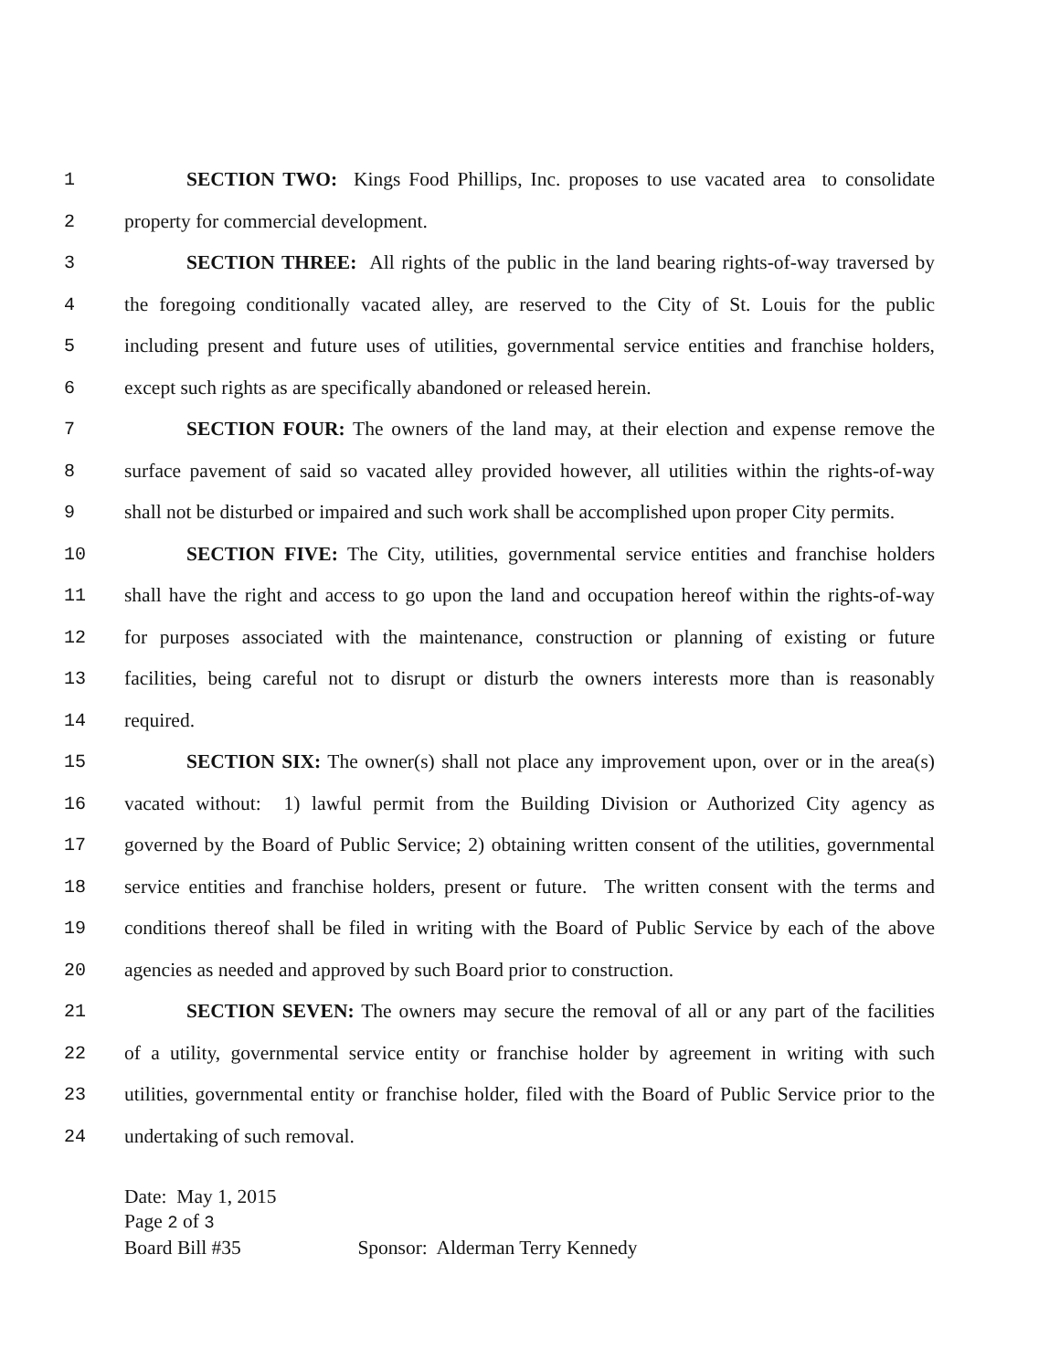1 SECTION TWO: Kings Food Phillips, Inc. proposes to use vacated area to consolidate
2 property for commercial development.
3 SECTION THREE: All rights of the public in the land bearing rights-of-way traversed by
4 the foregoing conditionally vacated alley, are reserved to the City of St. Louis for the public
5 including present and future uses of utilities, governmental service entities and franchise holders,
6 except such rights as are specifically abandoned or released herein.
7 SECTION FOUR: The owners of the land may, at their election and expense remove the
8 surface pavement of said so vacated alley provided however, all utilities within the rights-of-way
9 shall not be disturbed or impaired and such work shall be accomplished upon proper City permits.
10 SECTION FIVE: The City, utilities, governmental service entities and franchise holders
11 shall have the right and access to go upon the land and occupation hereof within the rights-of-way
12 for purposes associated with the maintenance, construction or planning of existing or future
13 facilities, being careful not to disrupt or disturb the owners interests more than is reasonably
14 required.
15 SECTION SIX: The owner(s) shall not place any improvement upon, over or in the area(s)
16 vacated without: 1) lawful permit from the Building Division or Authorized City agency as
17 governed by the Board of Public Service; 2) obtaining written consent of the utilities, governmental
18 service entities and franchise holders, present or future. The written consent with the terms and
19 conditions thereof shall be filed in writing with the Board of Public Service by each of the above
20 agencies as needed and approved by such Board prior to construction.
21 SECTION SEVEN: The owners may secure the removal of all or any part of the facilities
22 of a utility, governmental service entity or franchise holder by agreement in writing with such
23 utilities, governmental entity or franchise holder, filed with the Board of Public Service prior to the
24 undertaking of such removal.
Date: May 1, 2015
Page 2 of 3
Board Bill #35 Sponsor: Alderman Terry Kennedy